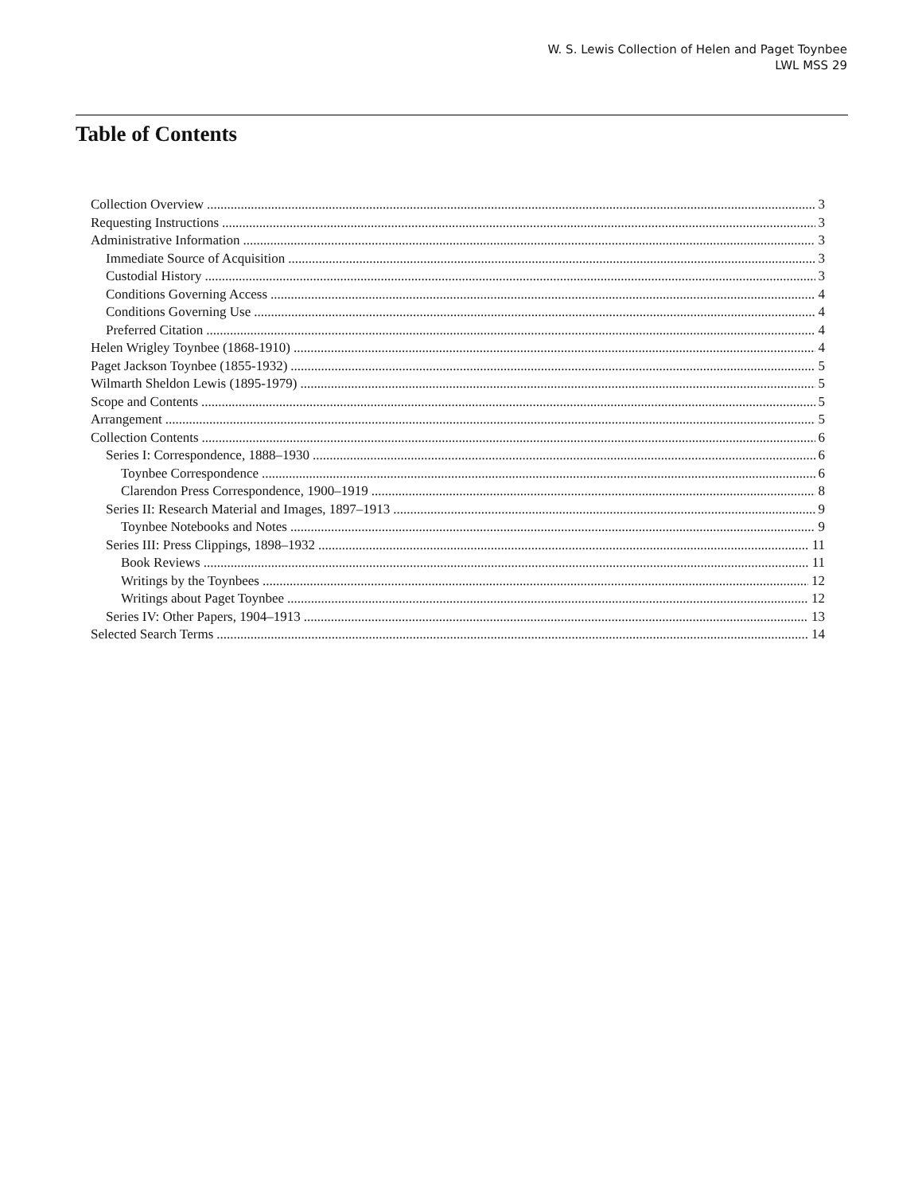W. S. Lewis Collection of Helen and Paget Toynbee
LWL MSS 29
Table of Contents
Collection Overview 3
Requesting Instructions 3
Administrative Information 3
Immediate Source of Acquisition 3
Custodial History 3
Conditions Governing Access 4
Conditions Governing Use 4
Preferred Citation 4
Helen Wrigley Toynbee (1868-1910) 4
Paget Jackson Toynbee (1855-1932) 5
Wilmarth Sheldon Lewis (1895-1979) 5
Scope and Contents 5
Arrangement 5
Collection Contents 6
Series I: Correspondence, 1888–1930 6
Toynbee Correspondence 6
Clarendon Press Correspondence, 1900–1919 8
Series II: Research Material and Images, 1897–1913 9
Toynbee Notebooks and Notes 9
Series III: Press Clippings, 1898–1932 11
Book Reviews 11
Writings by the Toynbees 12
Writings about Paget Toynbee 12
Series IV: Other Papers, 1904–1913 13
Selected Search Terms 14